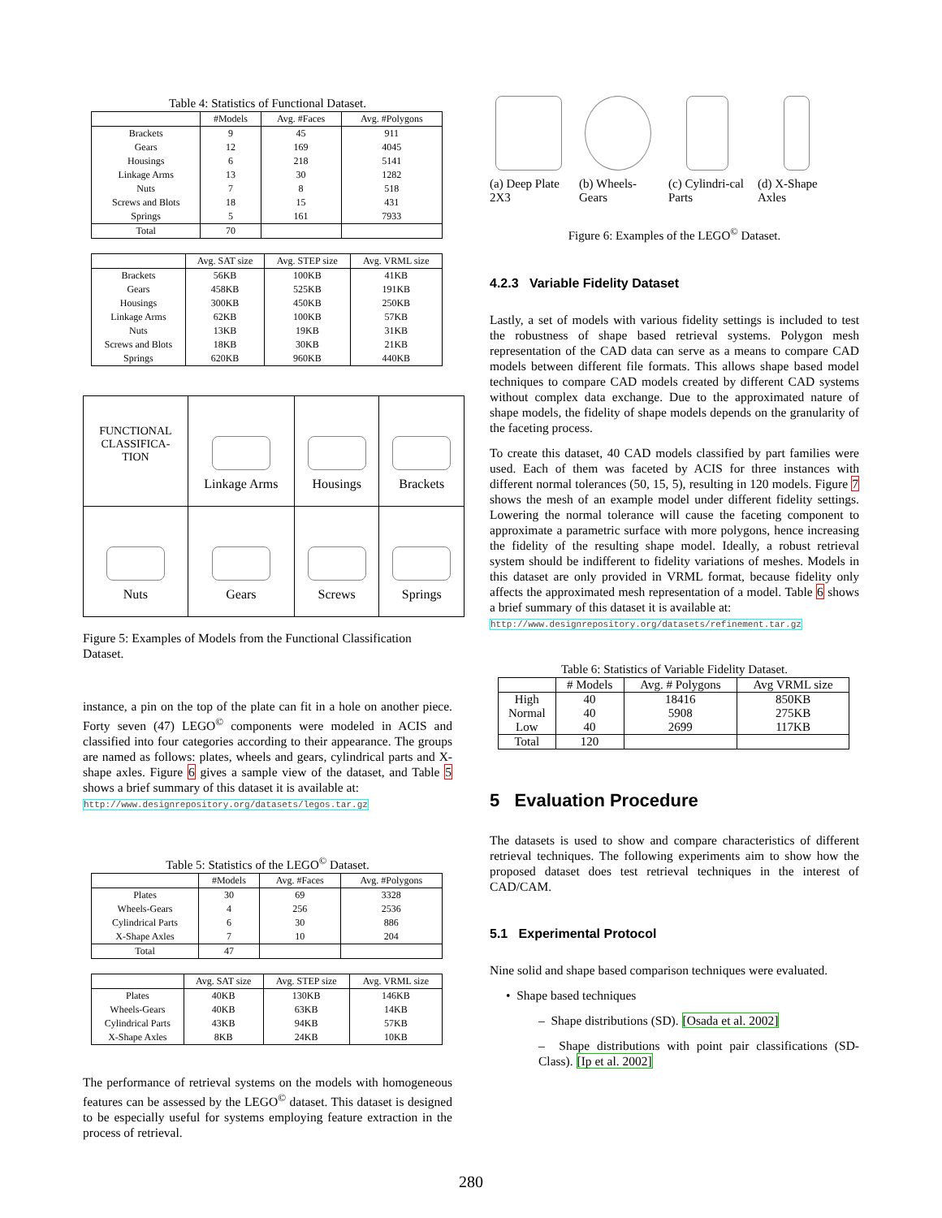Table 4: Statistics of Functional Dataset.
| | #Models | Avg. #Faces | Avg. #Polygons |
| --- | --- | --- | --- |
| Brackets | 9 | 45 | 911 |
| Gears | 12 | 169 | 4045 |
| Housings | 6 | 218 | 5141 |
| Linkage Arms | 13 | 30 | 1282 |
| Nuts | 7 | 8 | 518 |
| Screws and Blots | 18 | 15 | 431 |
| Springs | 5 | 161 | 7933 |
| Total | 70 | | |
| | Avg. SAT size | Avg. STEP size | Avg. VRML size |
| --- | --- | --- | --- |
| Brackets | 56KB | 100KB | 41KB |
| Gears | 458KB | 525KB | 191KB |
| Housings | 300KB | 450KB | 250KB |
| Linkage Arms | 62KB | 100KB | 57KB |
| Nuts | 13KB | 19KB | 31KB |
| Screws and Blots | 18KB | 30KB | 21KB |
| Springs | 620KB | 960KB | 440KB |
| FUNCTIONAL CLASSIFICA- TION | Linkage Arms | Housings | Brackets |
| Nuts | Gears | Screws | Springs |
Figure 5: Examples of Models from the Functional Classification Dataset.
instance, a pin on the top of the plate can fit in a hole on another piece. Forty seven (47) LEGO<sup>©</sup> components were modeled in ACIS and classified into four categories according to their appearance. The groups are named as follows: plates, wheels and gears, cylindrical parts and X-shape axles. Figure 6 gives a sample view of the dataset, and Table 5 shows a brief summary of this dataset it is available at:
http://www.designrepository.org/datasets/legos.tar.gz
Table 5: Statistics of the LEGO<sup>©</sup> Dataset.
| | #Models | Avg. #Faces | Avg. #Polygons |
| --- | --- | --- | --- |
| Plates | 30 | 69 | 3328 |
| Wheels-Gears | 4 | 256 | 2536 |
| Cylindrical Parts | 6 | 30 | 886 |
| X-Shape Axles | 7 | 10 | 204 |
| Total | 47 | | |
| | Avg. SAT size | Avg. STEP size | Avg. VRML size |
| --- | --- | --- | --- |
| Plates | 40KB | 130KB | 146KB |
| Wheels-Gears | 40KB | 63KB | 14KB |
| Cylindrical Parts | 43KB | 94KB | 57KB |
| X-Shape Axles | 8KB | 24KB | 10KB |
The performance of retrieval systems on the models with homogeneous features can be assessed by the LEGO<sup>©</sup> dataset. This dataset is designed to be especially useful for systems employing feature extraction in the process of retrieval.
(a) Deep Plate 2X3
(b) Wheels-Gears
(c) Cylindri-cal Parts
(d) X-Shape Axles
Figure 6: Examples of the LEGO<sup>©</sup> Dataset.
4.2.3 Variable Fidelity Dataset
Lastly, a set of models with various fidelity settings is included to test the robustness of shape based retrieval systems. Polygon mesh representation of the CAD data can serve as a means to compare CAD models between different file formats. This allows shape based model techniques to compare CAD models created by different CAD systems without complex data exchange. Due to the approximated nature of shape models, the fidelity of shape models depends on the granularity of the faceting process.
To create this dataset, 40 CAD models classified by part families were used. Each of them was faceted by ACIS for three instances with different normal tolerances (50, 15, 5), resulting in 120 models. Figure 7 shows the mesh of an example model under different fidelity settings. Lowering the normal tolerance will cause the faceting component to approximate a parametric surface with more polygons, hence increasing the fidelity of the resulting shape model. Ideally, a robust retrieval system should be indifferent to fidelity variations of meshes. Models in this dataset are only provided in VRML format, because fidelity only affects the approximated mesh representation of a model. Table 6 shows a brief summary of this dataset it is available at:
http://www.designrepository.org/datasets/refinement.tar.gz
Table 6: Statistics of Variable Fidelity Dataset.
| | # Models | Avg. # Polygons | Avg VRML size |
| --- | --- | --- | --- |
| High | 40 | 18416 | 850KB |
| Normal | 40 | 5908 | 275KB |
| Low | 40 | 2699 | 117KB |
| Total | 120 | | |
5 Evaluation Procedure
The datasets is used to show and compare characteristics of different retrieval techniques. The following experiments aim to show how the proposed dataset does test retrieval techniques in the interest of CAD/CAM.
5.1 Experimental Protocol
Nine solid and shape based comparison techniques were evaluated.
• Shape based techniques
– Shape distributions (SD). [Osada et al. 2002]
– Shape distributions with point pair classifications (SD-Class). [Ip et al. 2002]
280